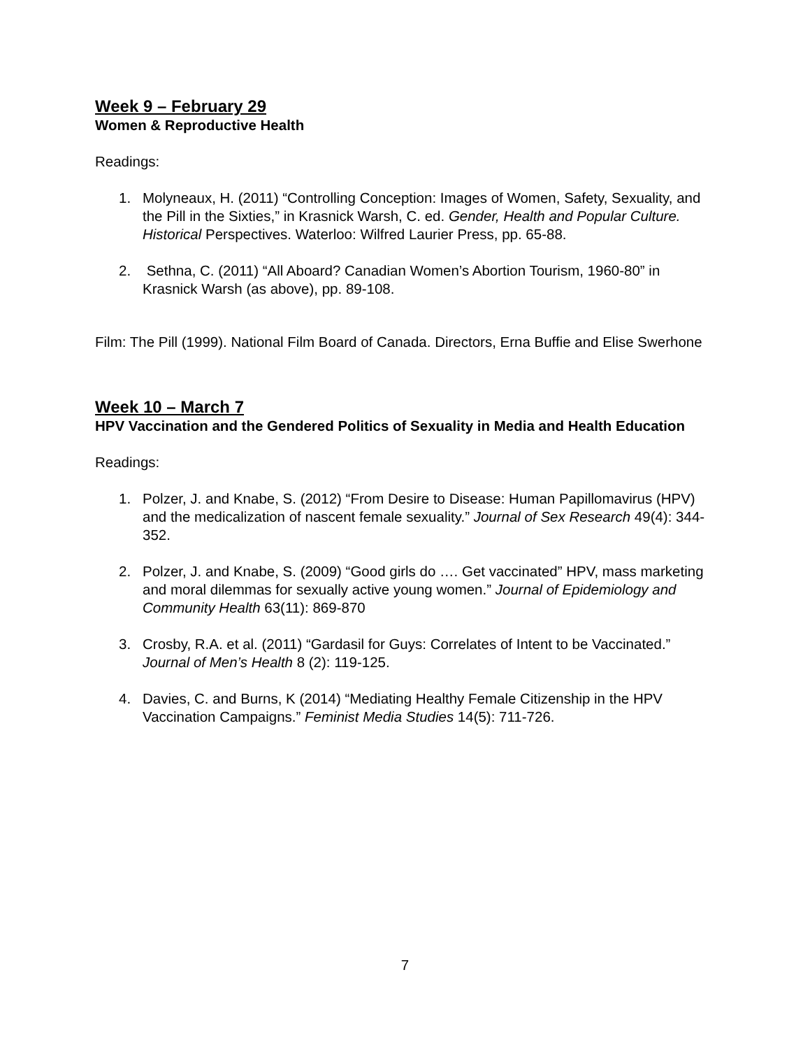Week 9 – February 29
Women & Reproductive Health
Readings:
1. Molyneaux, H. (2011) “Controlling Conception: Images of Women, Safety, Sexuality, and the Pill in the Sixties,” in Krasnick Warsh, C. ed. Gender, Health and Popular Culture. Historical Perspectives. Waterloo: Wilfred Laurier Press, pp. 65-88.
2. Sethna, C. (2011) “All Aboard? Canadian Women’s Abortion Tourism, 1960-80” in Krasnick Warsh (as above), pp. 89-108.
Film: The Pill (1999). National Film Board of Canada. Directors, Erna Buffie and Elise Swerhone
Week 10 – March 7
HPV Vaccination and the Gendered Politics of Sexuality in Media and Health Education
Readings:
1. Polzer, J. and Knabe, S. (2012) “From Desire to Disease: Human Papillomavirus (HPV) and the medicalization of nascent female sexuality.” Journal of Sex Research 49(4): 344-352.
2. Polzer, J. and Knabe, S. (2009) “Good girls do …. Get vaccinated” HPV, mass marketing and moral dilemmas for sexually active young women.” Journal of Epidemiology and Community Health 63(11): 869-870
3. Crosby, R.A. et al. (2011) “Gardasil for Guys: Correlates of Intent to be Vaccinated.” Journal of Men’s Health 8 (2): 119-125.
4. Davies, C. and Burns, K (2014) “Mediating Healthy Female Citizenship in the HPV Vaccination Campaigns.” Feminist Media Studies 14(5): 711-726.
7